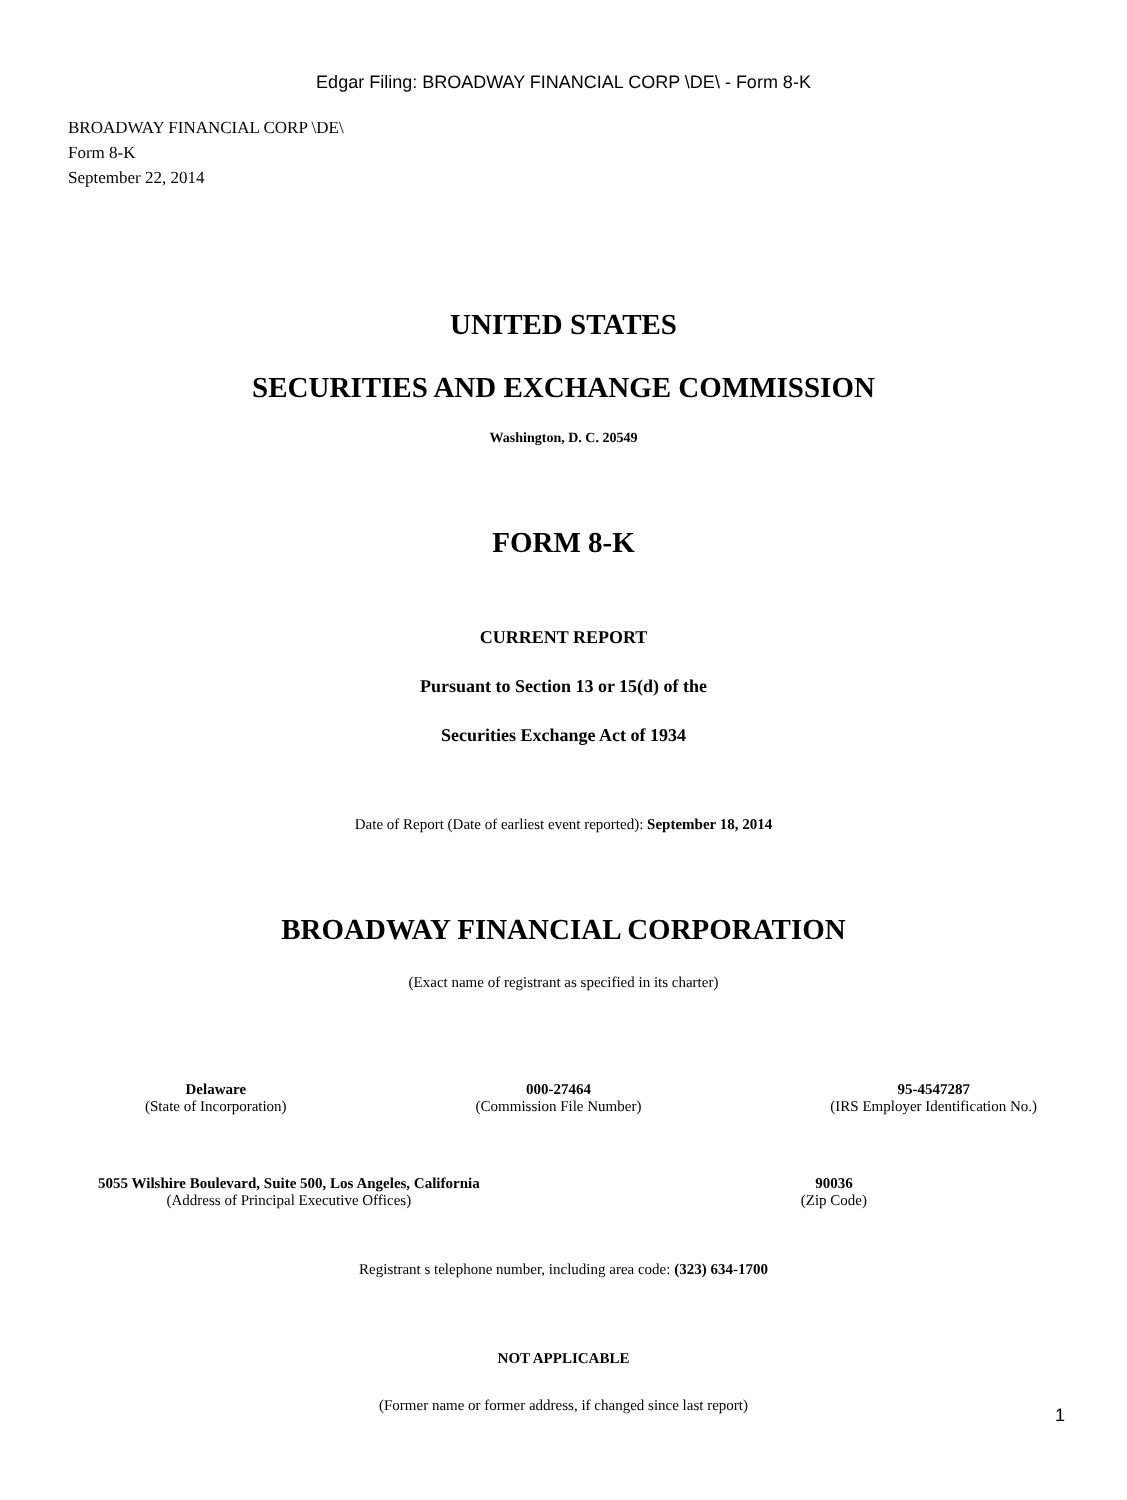Edgar Filing: BROADWAY FINANCIAL CORP \DE\ - Form 8-K
BROADWAY FINANCIAL CORP \DE\
Form 8-K
September 22, 2014
UNITED STATES
SECURITIES AND EXCHANGE COMMISSION
Washington, D. C. 20549
FORM 8-K
CURRENT REPORT
Pursuant to Section 13 or 15(d) of the
Securities Exchange Act of 1934
Date of Report (Date of earliest event reported): September 18, 2014
BROADWAY FINANCIAL CORPORATION
(Exact name of registrant as specified in its charter)
Delaware
(State of Incorporation)
000-27464
(Commission File Number)
95-4547287
(IRS Employer Identification No.)
5055 Wilshire Boulevard, Suite 500, Los Angeles, California
(Address of Principal Executive Offices)
90036
(Zip Code)
Registrant s telephone number, including area code: (323) 634-1700
NOT APPLICABLE
(Former name or former address, if changed since last report)
1